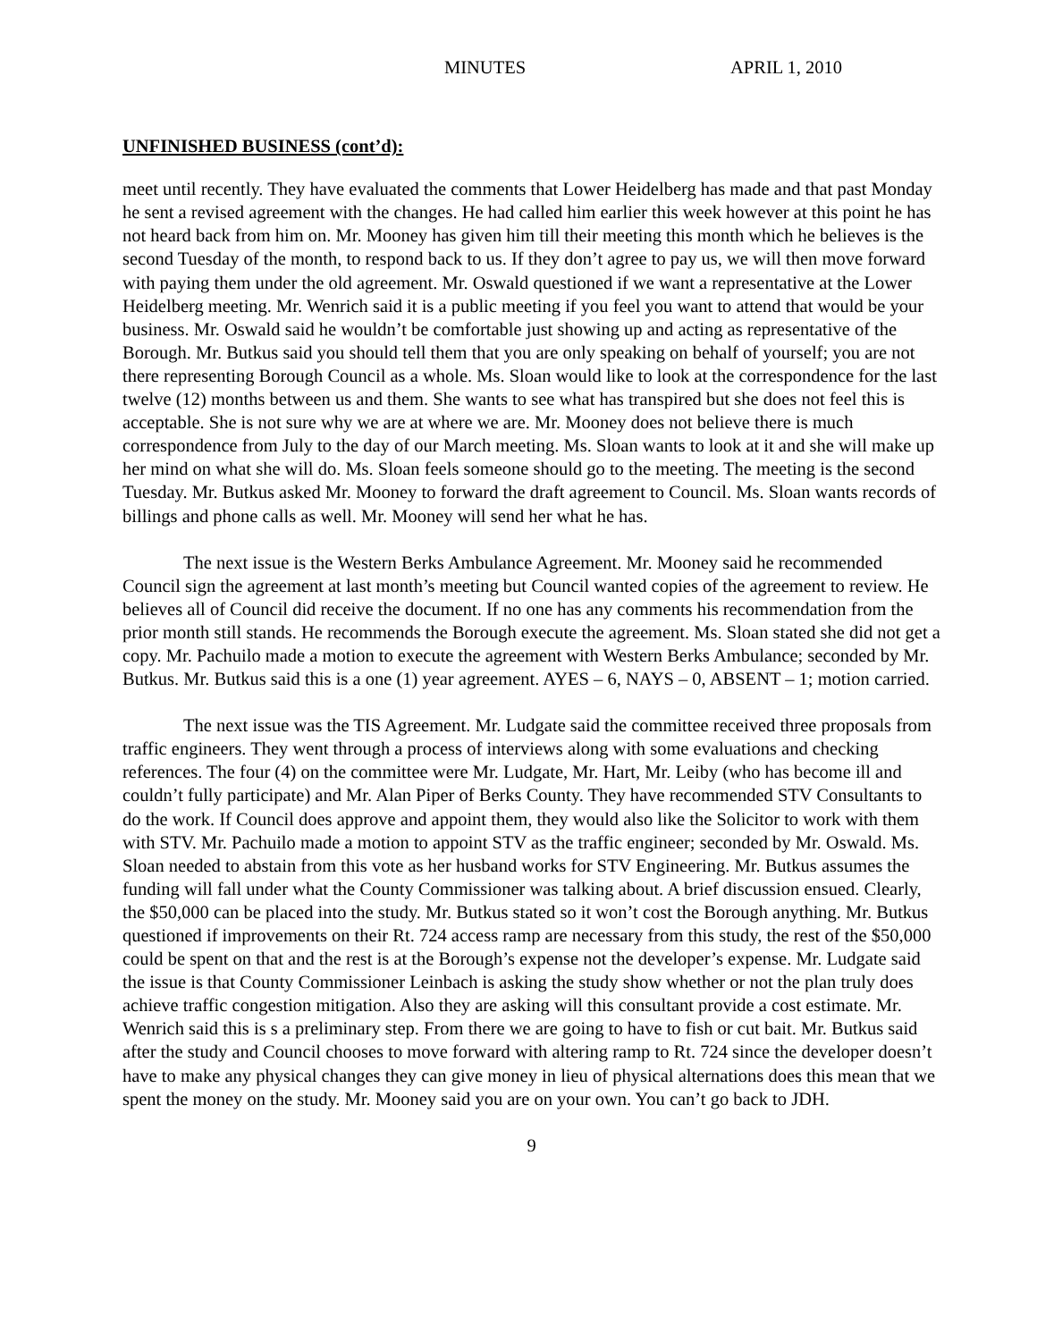MINUTES APRIL 1, 2010
UNFINISHED BUSINESS (cont’d):
meet until recently. They have evaluated the comments that Lower Heidelberg has made and that past Monday he sent a revised agreement with the changes. He had called him earlier this week however at this point he has not heard back from him on. Mr. Mooney has given him till their meeting this month which he believes is the second Tuesday of the month, to respond back to us. If they don’t agree to pay us, we will then move forward with paying them under the old agreement. Mr. Oswald questioned if we want a representative at the Lower Heidelberg meeting. Mr. Wenrich said it is a public meeting if you feel you want to attend that would be your business. Mr. Oswald said he wouldn’t be comfortable just showing up and acting as representative of the Borough. Mr. Butkus said you should tell them that you are only speaking on behalf of yourself; you are not there representing Borough Council as a whole. Ms. Sloan would like to look at the correspondence for the last twelve (12) months between us and them. She wants to see what has transpired but she does not feel this is acceptable. She is not sure why we are at where we are. Mr. Mooney does not believe there is much correspondence from July to the day of our March meeting. Ms. Sloan wants to look at it and she will make up her mind on what she will do. Ms. Sloan feels someone should go to the meeting. The meeting is the second Tuesday. Mr. Butkus asked Mr. Mooney to forward the draft agreement to Council. Ms. Sloan wants records of billings and phone calls as well. Mr. Mooney will send her what he has.
The next issue is the Western Berks Ambulance Agreement. Mr. Mooney said he recommended Council sign the agreement at last month’s meeting but Council wanted copies of the agreement to review. He believes all of Council did receive the document. If no one has any comments his recommendation from the prior month still stands. He recommends the Borough execute the agreement. Ms. Sloan stated she did not get a copy. Mr. Pachuilo made a motion to execute the agreement with Western Berks Ambulance; seconded by Mr. Butkus. Mr. Butkus said this is a one (1) year agreement. AYES – 6, NAYS – 0, ABSENT – 1; motion carried.
The next issue was the TIS Agreement. Mr. Ludgate said the committee received three proposals from traffic engineers. They went through a process of interviews along with some evaluations and checking references. The four (4) on the committee were Mr. Ludgate, Mr. Hart, Mr. Leiby (who has become ill and couldn’t fully participate) and Mr. Alan Piper of Berks County. They have recommended STV Consultants to do the work. If Council does approve and appoint them, they would also like the Solicitor to work with them with STV. Mr. Pachuilo made a motion to appoint STV as the traffic engineer; seconded by Mr. Oswald. Ms. Sloan needed to abstain from this vote as her husband works for STV Engineering. Mr. Butkus assumes the funding will fall under what the County Commissioner was talking about. A brief discussion ensued. Clearly, the $50,000 can be placed into the study. Mr. Butkus stated so it won’t cost the Borough anything. Mr. Butkus questioned if improvements on their Rt. 724 access ramp are necessary from this study, the rest of the $50,000 could be spent on that and the rest is at the Borough’s expense not the developer’s expense. Mr. Ludgate said the issue is that County Commissioner Leinbach is asking the study show whether or not the plan truly does achieve traffic congestion mitigation. Also they are asking will this consultant provide a cost estimate. Mr. Wenrich said this is s a preliminary step. From there we are going to have to fish or cut bait. Mr. Butkus said after the study and Council chooses to move forward with altering ramp to Rt. 724 since the developer doesn’t have to make any physical changes they can give money in lieu of physical alternations does this mean that we spent the money on the study. Mr. Mooney said you are on your own. You can’t go back to JDH.
9